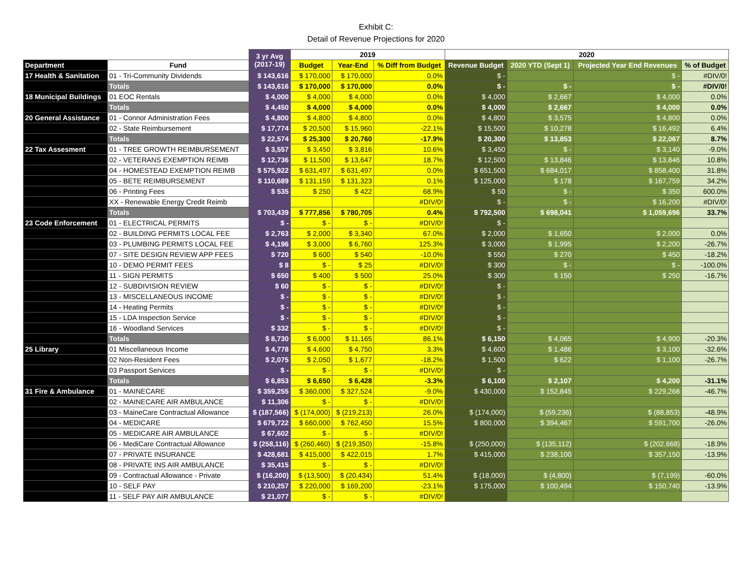Exhibit C:
Detail of Revenue Projections for 2020
| | | 3 yr Avg (2017-19) | 2019 | | | 2020 | | | |
| --- | --- | --- | --- | --- | --- | --- | --- | --- | --- |
| Department | Fund | | Budget | Year-End | % Diff from Budget | Revenue Budget | 2020 YTD (Sept 1) | Projected Year End Revenues | % of Budget |
| 17 Health & Sanitation | 01 - Tri-Community Dividends | $ 143,616 | $ 170,000 | $ 170,000 | 0.0% | $ - | | $ - | #DIV/0! |
| | Totals | $ 143,616 | $ 170,000 | $ 170,000 | 0.0% | $ - | $ - | $ - | #DIV/0! |
| 18 Municipal Buildings | 01 EOC Rentals | $ 4,000 | $ 4,000 | $ 4,000 | 0.0% | $ 4,000 | $ 2,667 | $ 4,000 | 0.0% |
| | Totals | $ 4,450 | $ 4,000 | $ 4,000 | 0.0% | $ 4,000 | $ 2,667 | $ 4,000 | 0.0% |
| 20 General Assistance | 01 - Connor Administration Fees | $ 4,800 | $ 4,800 | $ 4,800 | 0.0% | $ 4,800 | $ 3,575 | $ 4,800 | 0.0% |
| | 02 - State Reimbursement | $ 17,774 | $ 20,500 | $ 15,960 | -22.1% | $ 15,500 | $ 10,278 | $ 16,492 | 6.4% |
| | Totals | $ 22,574 | $ 25,300 | $ 20,760 | -17.9% | $ 20,300 | $ 13,853 | $ 22,067 | 8.7% |
| 22 Tax Assesment | 01 - TREE GROWTH REIMBURSEMENT | $ 3,557 | $ 3,450 | $ 3,816 | 10.6% | $ 3,450 | $ - | $ 3,140 | -9.0% |
| | 02 - VETERANS EXEMPTION REIMB | $ 12,736 | $ 11,500 | $ 13,647 | 18.7% | $ 12,500 | $ 13,846 | $ 13,846 | 10.8% |
| | 04 - HOMESTEAD EXEMPTION REIMB | $ 575,922 | $ 631,497 | $ 631,497 | 0.0% | $ 651,500 | $ 684,017 | $ 858,400 | 31.8% |
| | 05 - BETE REIMBURSEMENT | $ 110,689 | $ 131,159 | $ 131,323 | 0.1% | $ 125,000 | $ 178 | $ 167,759 | 34.2% |
| | 06 - Printing Fees | $ 535 | $ 250 | $ 422 | 68.9% | $ 50 | $ - | $ 350 | 600.0% |
| | XX - Renewable Energy Credit Reimb | | | | #DIV/0! | $ - | $ - | $ 16,200 | #DIV/0! |
| | Totals | $ 703,439 | $ 777,856 | $ 780,705 | 0.4% | $ 792,500 | $ 698,041 | $ 1,059,696 | 33.7% |
| 23 Code Enforcement | 01 - ELECTRICAL PERMITS | $ - | $ - | $ - | #DIV/0! | $ - | | | |
| | 02 - BUILDING PERMITS LOCAL FEE | $ 2,763 | $ 2,000 | $ 3,340 | 67.0% | $ 2,000 | $ 1,650 | $ 2,000 | 0.0% |
| | 03 - PLUMBING PERMITS LOCAL FEE | $ 4,196 | $ 3,000 | $ 6,760 | 125.3% | $ 3,000 | $ 1,995 | $ 2,200 | -26.7% |
| | 07 - SITE DESIGN REVIEW APP FEES | $ 720 | $ 600 | $ 540 | -10.0% | $ 550 | $ 270 | $ 450 | -18.2% |
| | 10 - DEMO PERMIT FEES | $ 8 | $ - | $ 25 | #DIV/0! | $ 300 | $ - | $ - | -100.0% |
| | 11 - SIGN PERMITS | $ 650 | $ 400 | $ 500 | 25.0% | $ 300 | $ 150 | $ 250 | -16.7% |
| | 12 - SUBDIVISION REVIEW | $ 60 | $ - | $ - | #DIV/0! | $ - | | | |
| | 13 - MISCELLANEOUS INCOME | $ - | $ - | $ - | #DIV/0! | $ - | | | |
| | 14 - Heating Permits | $ - | $ - | $ - | #DIV/0! | $ - | | | |
| | 15 - LDA Inspection Service | $ - | $ - | $ - | #DIV/0! | $ - | | | |
| | 16 - Woodland Services | $ 332 | $ - | $ - | #DIV/0! | $ - | | | |
| | Totals | $ 8,730 | $ 6,000 | $ 11,165 | 86.1% | $ 6,150 | $ 4,065 | $ 4,900 | -20.3% |
| 25 Library | 01 Miscellaneous Income | $ 4,778 | $ 4,600 | $ 4,750 | 3.3% | $ 4,600 | $ 1,486 | $ 3,100 | -32.6% |
| | 02 Non-Resident Fees | $ 2,075 | $ 2,050 | $ 1,677 | -18.2% | $ 1,500 | $ 622 | $ 1,100 | -26.7% |
| | 03 Passport Services | $ - | $ - | $ - | #DIV/0! | $ - | | | |
| | Totals | $ 6,853 | $ 6,650 | $ 6,428 | -3.3% | $ 6,100 | $ 2,107 | $ 4,200 | -31.1% |
| 31 Fire & Ambulance | 01 - MAINECARE | $ 359,255 | $ 360,000 | $ 327,524 | -9.0% | $ 430,000 | $ 152,845 | $ 229,268 | -46.7% |
| | 02 - MAINECARE AIR AMBULANCE | $ 11,306 | $ - | $ - | #DIV/0! | | | | |
| | 03 - MaineCare Contractual Allowance | $ (187,566) | $ (174,000) | $ (219,213) | 26.0% | $ (174,000) | $ (59,236) | $ (88,853) | -48.9% |
| | 04 - MEDICARE | $ 679,722 | $ 660,000 | $ 762,450 | 15.5% | $ 800,000 | $ 394,467 | $ 591,700 | -26.0% |
| | 05 - MEDICARE AIR AMBULANCE | $ 67,602 | $ - | $ - | #DIV/0! | | | | |
| | 06 - MediCare Contractual Allowance | $ (258,116) | $ (260,460) | $ (219,350) | -15.8% | $ (250,000) | $ (135,112) | $ (202,668) | -18.9% |
| | 07 - PRIVATE INSURANCE | $ 428,681 | $ 415,000 | $ 422,015 | 1.7% | $ 415,000 | $ 238,100 | $ 357,150 | -13.9% |
| | 08 - PRIVATE INS AIR AMBULANCE | $ 35,415 | $ - | $ - | #DIV/0! | | | | |
| | 09 - Contractual Allowance - Private | $ (16,200) | $ (13,500) | $ (20,434) | 51.4% | $ (18,000) | $ (4,800) | $ (7,199) | -60.0% |
| | 10 - SELF PAY | $ 210,257 | $ 220,000 | $ 169,200 | -23.1% | $ 175,000 | $ 100,494 | $ 150,740 | -13.9% |
| | 11 - SELF PAY AIR AMBULANCE | $ 21,077 | $ - | $ - | #DIV/0! | | | | |